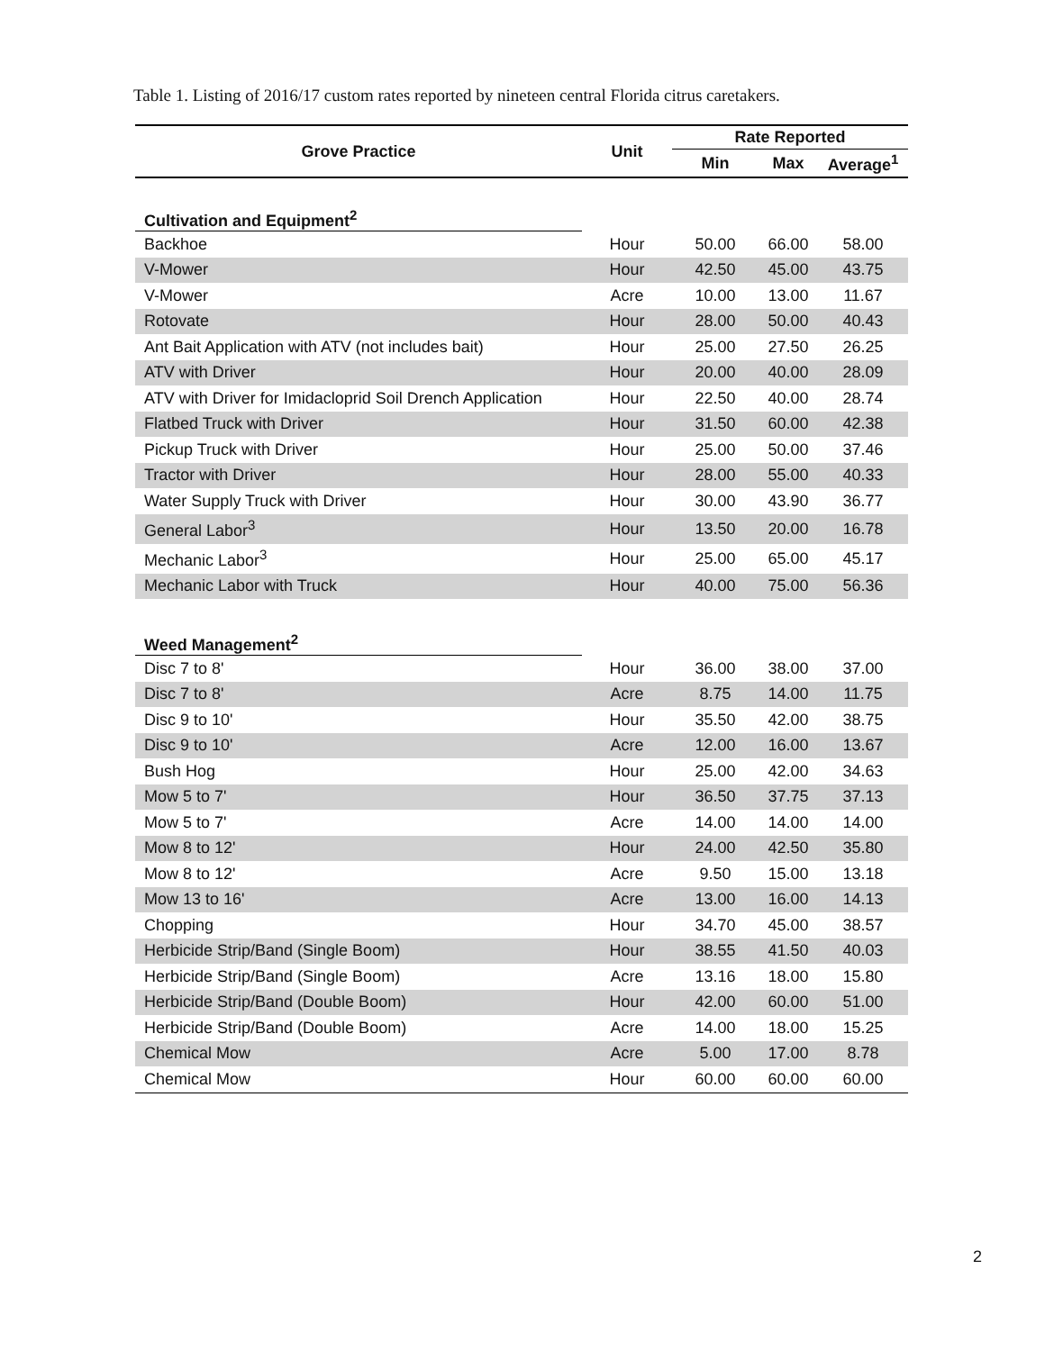Table 1. Listing of 2016/17 custom rates reported by nineteen central Florida citrus caretakers.
| Grove Practice | Unit | Rate Reported | | |
| --- | --- | --- | --- | --- |
| | | Min | Max | Average<sup>1</sup> |
| Cultivation and Equipment<sup>2</sup> | | | | |
| Backhoe | Hour | 50.00 | 66.00 | 58.00 |
| V-Mower | Hour | 42.50 | 45.00 | 43.75 |
| V-Mower | Acre | 10.00 | 13.00 | 11.67 |
| Rotovate | Hour | 28.00 | 50.00 | 40.43 |
| Ant Bait Application with ATV (not includes bait) | Hour | 25.00 | 27.50 | 26.25 |
| ATV with Driver | Hour | 20.00 | 40.00 | 28.09 |
| ATV with Driver for Imidacloprid Soil Drench Application | Hour | 22.50 | 40.00 | 28.74 |
| Flatbed Truck with Driver | Hour | 31.50 | 60.00 | 42.38 |
| Pickup Truck with Driver | Hour | 25.00 | 50.00 | 37.46 |
| Tractor with Driver | Hour | 28.00 | 55.00 | 40.33 |
| Water Supply Truck with Driver | Hour | 30.00 | 43.90 | 36.77 |
| General Labor<sup>3</sup> | Hour | 13.50 | 20.00 | 16.78 |
| Mechanic Labor<sup>3</sup> | Hour | 25.00 | 65.00 | 45.17 |
| Mechanic Labor with Truck | Hour | 40.00 | 75.00 | 56.36 |
| Weed Management<sup>2</sup> | | | | |
| Disc 7 to 8' | Hour | 36.00 | 38.00 | 37.00 |
| Disc 7 to 8' | Acre | 8.75 | 14.00 | 11.75 |
| Disc 9 to 10' | Hour | 35.50 | 42.00 | 38.75 |
| Disc 9 to 10' | Acre | 12.00 | 16.00 | 13.67 |
| Bush Hog | Hour | 25.00 | 42.00 | 34.63 |
| Mow 5 to 7' | Hour | 36.50 | 37.75 | 37.13 |
| Mow 5 to 7' | Acre | 14.00 | 14.00 | 14.00 |
| Mow 8 to 12' | Hour | 24.00 | 42.50 | 35.80 |
| Mow 8 to 12' | Acre | 9.50 | 15.00 | 13.18 |
| Mow 13 to 16' | Acre | 13.00 | 16.00 | 14.13 |
| Chopping | Hour | 34.70 | 45.00 | 38.57 |
| Herbicide Strip/Band (Single Boom) | Hour | 38.55 | 41.50 | 40.03 |
| Herbicide Strip/Band (Single Boom) | Acre | 13.16 | 18.00 | 15.80 |
| Herbicide Strip/Band (Double Boom) | Hour | 42.00 | 60.00 | 51.00 |
| Herbicide Strip/Band (Double Boom) | Acre | 14.00 | 18.00 | 15.25 |
| Chemical Mow | Acre | 5.00 | 17.00 | 8.78 |
| Chemical Mow | Hour | 60.00 | 60.00 | 60.00 |
2